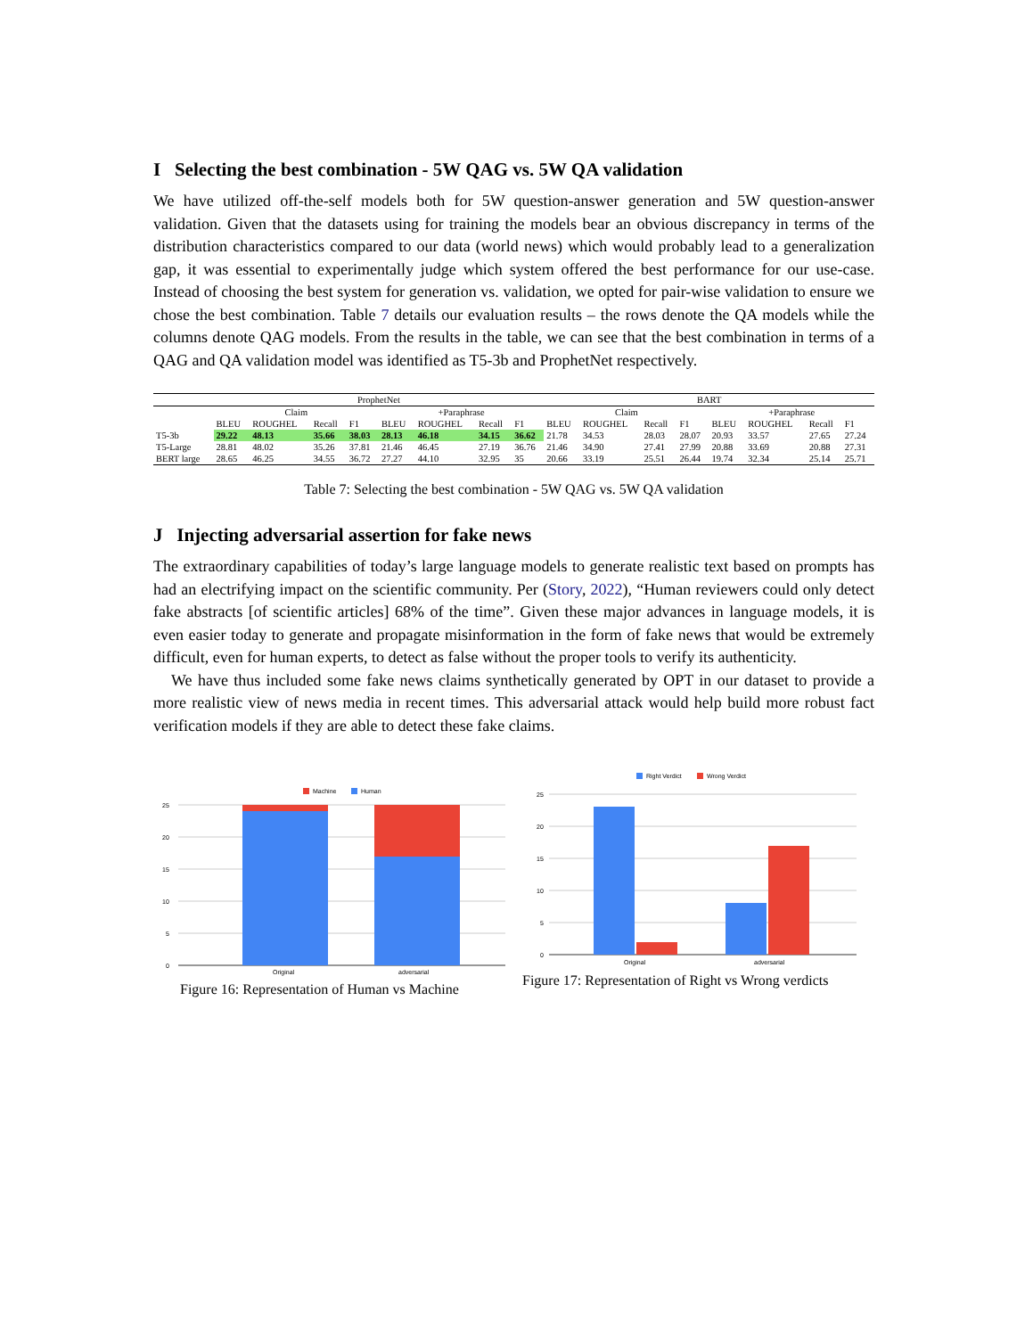I Selecting the best combination - 5W QAG vs. 5W QA validation
We have utilized off-the-self models both for 5W question-answer generation and 5W question-answer validation. Given that the datasets using for training the models bear an obvious discrepancy in terms of the distribution characteristics compared to our data (world news) which would probably lead to a generalization gap, it was essential to experimentally judge which system offered the best performance for our use-case. Instead of choosing the best system for generation vs. validation, we opted for pair-wise validation to ensure we chose the best combination. Table 7 details our evaluation results – the rows denote the QA models while the columns denote QAG models. From the results in the table, we can see that the best combination in terms of a QAG and QA validation model was identified as T5-3b and ProphetNet respectively.
| | ProphetNet | | | | | | | | BART | | | | | | | |
| --- | --- | --- | --- | --- | --- | --- | --- | --- | --- | --- | --- | --- | --- | --- | --- | --- |
| | Claim | | | | +Paraphrase | | | | Claim | | | | +Paraphrase | | | |
| | BLEU | ROUGHEL | Recall | F1 | BLEU | ROUGHEL | Recall | F1 | BLEU | ROUGHEL | Recall | F1 | BLEU | ROUGHEL | Recall | F1 |
| T5-3b | 29.22 | 48.13 | 35.66 | 38.03 | 28.13 | 46.18 | 34.15 | 36.62 | 21.78 | 34.53 | 28.03 | 28.07 | 20.93 | 33.57 | 27.65 | 27.24 |
| T5-Large | 28.81 | 48.02 | 35.26 | 37.81 | 21.46 | 46.45 | 27.19 | 36.76 | 21.46 | 34.90 | 27.41 | 27.99 | 20.88 | 33.69 | 20.88 | 27.31 |
| BERT large | 28.65 | 46.25 | 34.55 | 36.72 | 27.27 | 44.10 | 32.95 | 35 | 20.66 | 33.19 | 25.51 | 26.44 | 19.74 | 32.34 | 25.14 | 25.71 |
Table 7: Selecting the best combination - 5W QAG vs. 5W QA validation
J Injecting adversarial assertion for fake news
The extraordinary capabilities of today’s large language models to generate realistic text based on prompts has had an electrifying impact on the scientific community. Per (Story, 2022), “Human reviewers could only detect fake abstracts [of scientific articles] 68% of the time”. Given these major advances in language models, it is even easier today to generate and propagate misinformation in the form of fake news that would be extremely difficult, even for human experts, to detect as false without the proper tools to verify its authenticity.
We have thus included some fake news claims synthetically generated by OPT in our dataset to provide a more realistic view of news media in recent times. This adversarial attack would help build more robust fact verification models if they are able to detect these fake claims.
Machine
Human
25
20
15
10
5
0
Original
adversarial
Figure 16: Representation of Human vs Machine
Right Verdict
Wrong Verdict
25
20
15
10
5
0
Original
adversarial
Figure 17: Representation of Right vs Wrong verdicts